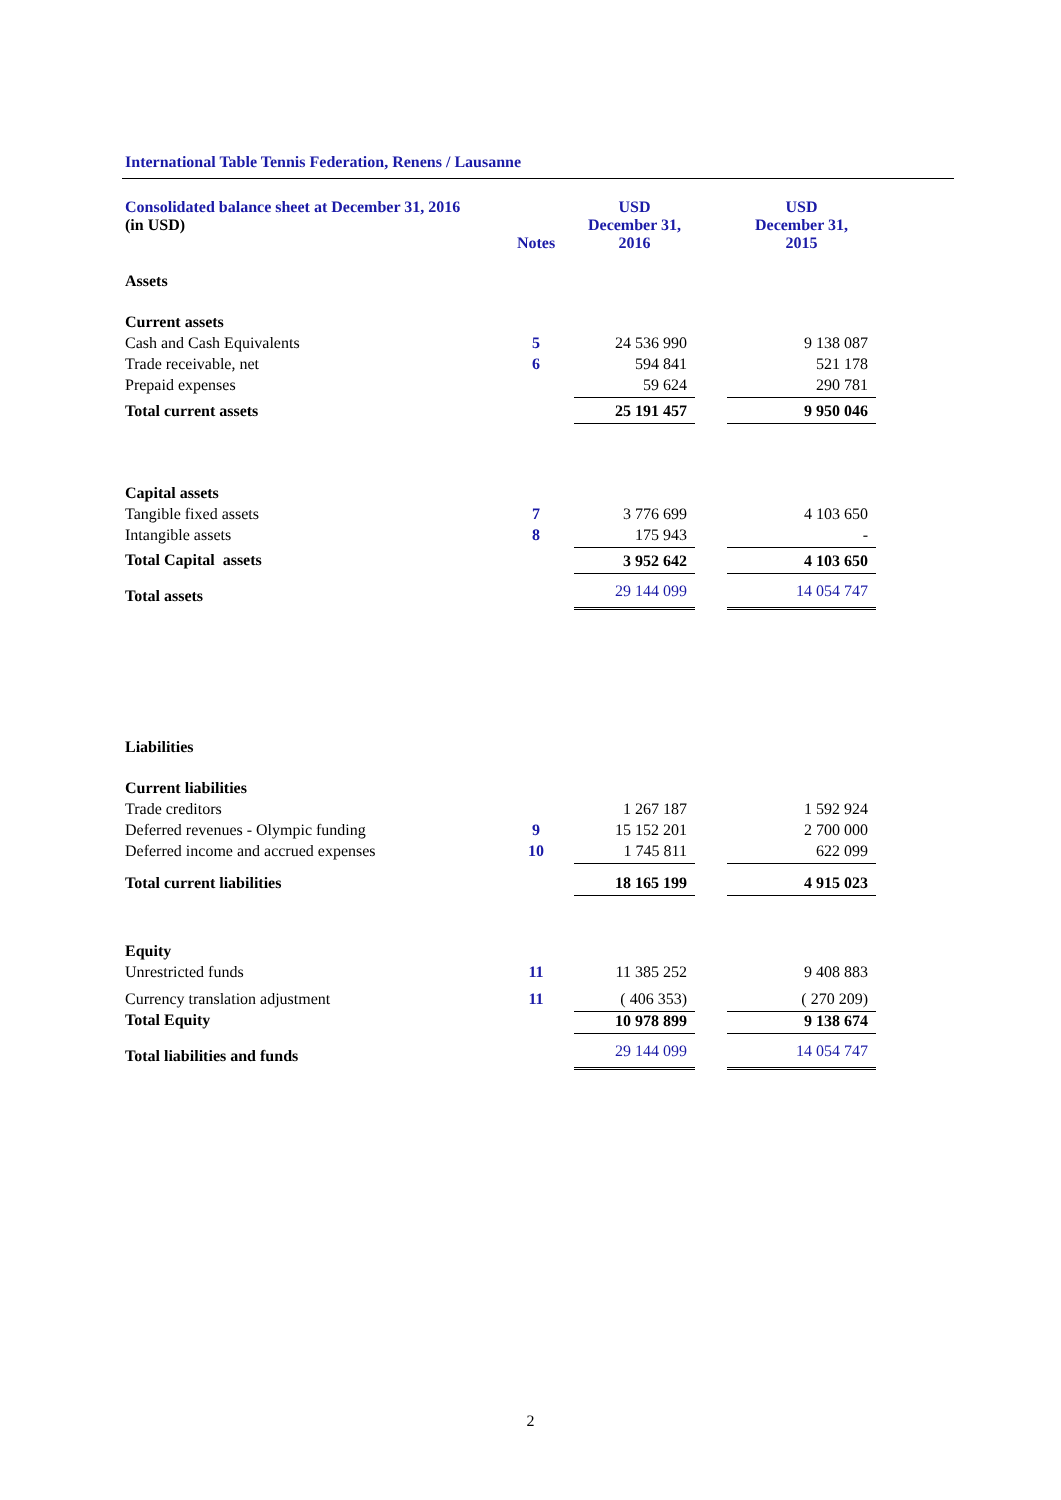International Table Tennis Federation, Renens / Lausanne
| Consolidated balance sheet at December 31, 2016 (in USD) | Notes | USD December 31, 2016 | | USD December 31, 2015 |
| Assets | | | | |
| Current assets | | | | |
| Cash and Cash Equivalents | 5 | 24 536 990 | | 9 138 087 |
| Trade receivable, net | 6 | 594 841 | | 521 178 |
| Prepaid expenses | | 59 624 | | 290 781 |
| Total current assets | | 25 191 457 | | 9 950 046 |
| Capital assets | | | | |
| Tangible fixed assets | 7 | 3 776 699 | | 4 103 650 |
| Intangible assets | 8 | 175 943 | | - |
| Total Capital assets | | 3 952 642 | | 4 103 650 |
| Total assets | | 29 144 099 | | 14 054 747 |
| Liabilities | | | | |
| Current liabilities | | | | |
| Trade creditors | | 1 267 187 | | 1 592 924 |
| Deferred revenues - Olympic funding | 9 | 15 152 201 | | 2 700 000 |
| Deferred income and accrued expenses | 10 | 1 745 811 | | 622 099 |
| Total current liabilities | | 18 165 199 | | 4 915 023 |
| Equity | | | | |
| Unrestricted funds | 11 | 11 385 252 | | 9 408 883 |
| Currency translation adjustment | 11 | ( 406 353) | | ( 270 209) |
| Total Equity | | 10 978 899 | | 9 138 674 |
| Total liabilities and funds | | 29 144 099 | | 14 054 747 |
2